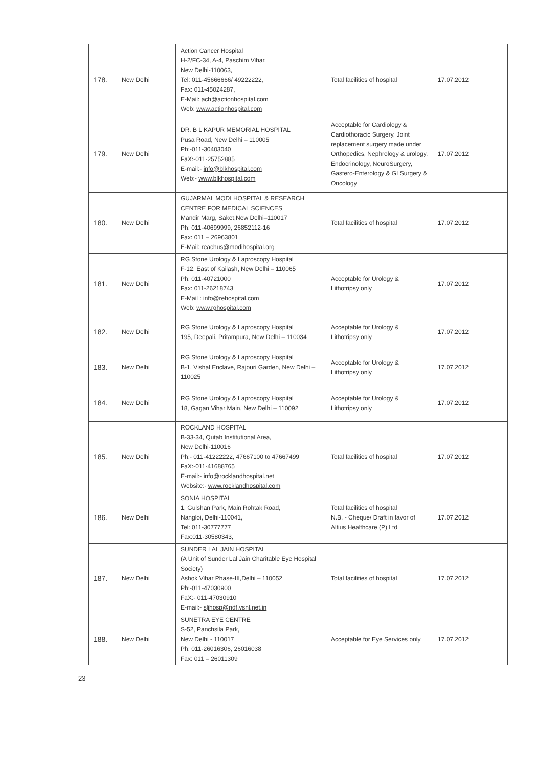| 178. | New Delhi | Action Cancer Hospital H-2/FC-34, A-4, Paschim Vihar, New Delhi-110063, Tel: 011-45666666/ 49222222, Fax: 011-45024287, E-Mail: ach@actionhospital.com Web: www.actionhospital.com | Total facilities of hospital | 17.07.2012 |
| 179. | New Delhi | DR. B L KAPUR MEMORIAL HOSPITAL Pusa Road, New Delhi – 110005 Ph:-011-30403040 FaX:-011-25752885 E-mail:- info@blkhospital.com Web:- www.blkhospital.com | Acceptable for Cardiology & Cardiothoracic Surgery, Joint replacement surgery made under Orthopedics, Nephrology & urology, Endocrinology, NeuroSurgery, Gastero-Enterology & GI Surgery & Oncology | 17.07.2012 |
| 180. | New Delhi | GUJARMAL MODI HOSPITAL & RESEARCH CENTRE FOR MEDICAL SCIENCES Mandir Marg, Saket,New Delhi–110017 Ph: 011-40699999, 26852112-16 Fax: 011 – 26963801 E-Mail: reachus@modihospital.org | Total facilities of hospital | 17.07.2012 |
| 181. | New Delhi | RG Stone Urology & Laproscopy Hospital F-12, East of Kailash, New Delhi – 110065 Ph: 011-40721000 Fax: 011-26218743 E-Mail : info@rehospital.com Web: www.rghospital.com | Acceptable for Urology & Lithotripsy only | 17.07.2012 |
| 182. | New Delhi | RG Stone Urology & Laproscopy Hospital 195, Deepali, Pritampura, New Delhi – 110034 | Acceptable for Urology & Lithotripsy only | 17.07.2012 |
| 183. | New Delhi | RG Stone Urology & Laproscopy Hospital B-1, Vishal Enclave, Rajouri Garden, New Delhi – 110025 | Acceptable for Urology & Lithotripsy only | 17.07.2012 |
| 184. | New Delhi | RG Stone Urology & Laproscopy Hospital 18, Gagan Vihar Main, New Delhi – 110092 | Acceptable for Urology & Lithotripsy only | 17.07.2012 |
| 185. | New Delhi | ROCKLAND HOSPITAL B-33-34, Qutab Institutional Area, New Delhi-110016 Ph:- 011-41222222, 47667100 to 47667499 FaX:-011-41688765 E-mail:- info@rocklandhospital.net Website:- www.rocklandhospital.com | Total facilities of hospital | 17.07.2012 |
| 186. | New Delhi | SONIA HOSPITAL 1, Gulshan Park, Main Rohtak Road, Nangloi, Delhi-110041, Tel: 011-30777777 Fax:011-30580343, | Total facilities of hospital N.B. - Cheque/ Draft in favor of Altius Healthcare (P) Ltd | 17.07.2012 |
| 187. | New Delhi | SUNDER LAL JAIN HOSPITAL (A Unit of Sunder Lal Jain Charitable Eye Hospital Society) Ashok Vihar Phase-III,Delhi – 110052 Ph:-011-47030900 FaX:- 011-47030910 E-mail:- sljhosp@ndf.vsnl.net.in | Total facilities of hospital | 17.07.2012 |
| 188. | New Delhi | SUNETRA EYE CENTRE S-52, Panchsila Park, New Delhi - 110017 Ph: 011-26016306, 26016038 Fax: 011 – 26011309 | Acceptable for Eye Services only | 17.07.2012 |
23